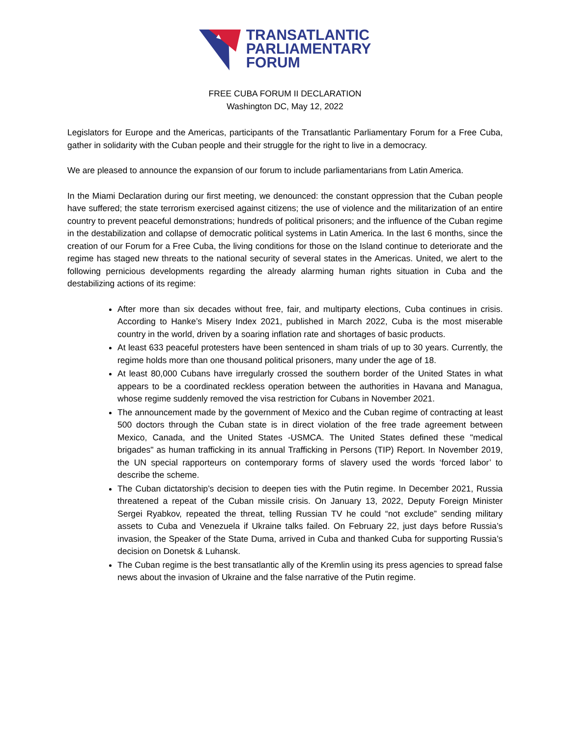TRANSATLANTIC
PARLIAMENTARY
FORUM
FREE CUBA FORUM II DECLARATION
Washington DC, May 12, 2022
Legislators for Europe and the Americas, participants of the Transatlantic Parliamentary Forum for a Free Cuba, gather in solidarity with the Cuban people and their struggle for the right to live in a democracy.
We are pleased to announce the expansion of our forum to include parliamentarians from Latin America.
In the Miami Declaration during our first meeting, we denounced: the constant oppression that the Cuban people have suffered; the state terrorism exercised against citizens; the use of violence and the militarization of an entire country to prevent peaceful demonstrations; hundreds of political prisoners; and the influence of the Cuban regime in the destabilization and collapse of democratic political systems in Latin America. In the last 6 months, since the creation of our Forum for a Free Cuba, the living conditions for those on the Island continue to deteriorate and the regime has staged new threats to the national security of several states in the Americas. United, we alert to the following pernicious developments regarding the already alarming human rights situation in Cuba and the destabilizing actions of its regime:
After more than six decades without free, fair, and multiparty elections, Cuba continues in crisis. According to Hanke’s Misery Index 2021, published in March 2022, Cuba is the most miserable country in the world, driven by a soaring inflation rate and shortages of basic products.
At least 633 peaceful protesters have been sentenced in sham trials of up to 30 years. Currently, the regime holds more than one thousand political prisoners, many under the age of 18.
At least 80,000 Cubans have irregularly crossed the southern border of the United States in what appears to be a coordinated reckless operation between the authorities in Havana and Managua, whose regime suddenly removed the visa restriction for Cubans in November 2021.
The announcement made by the government of Mexico and the Cuban regime of contracting at least 500 doctors through the Cuban state is in direct violation of the free trade agreement between Mexico, Canada, and the United States -USMCA. The United States defined these "medical brigades" as human trafficking in its annual Trafficking in Persons (TIP) Report. In November 2019, the UN special rapporteurs on contemporary forms of slavery used the words ‘forced labor’ to describe the scheme.
The Cuban dictatorship’s decision to deepen ties with the Putin regime. In December 2021, Russia threatened a repeat of the Cuban missile crisis. On January 13, 2022, Deputy Foreign Minister Sergei Ryabkov, repeated the threat, telling Russian TV he could “not exclude” sending military assets to Cuba and Venezuela if Ukraine talks failed. On February 22, just days before Russia’s invasion, the Speaker of the State Duma, arrived in Cuba and thanked Cuba for supporting Russia’s decision on Donetsk & Luhansk.
The Cuban regime is the best transatlantic ally of the Kremlin using its press agencies to spread false news about the invasion of Ukraine and the false narrative of the Putin regime.